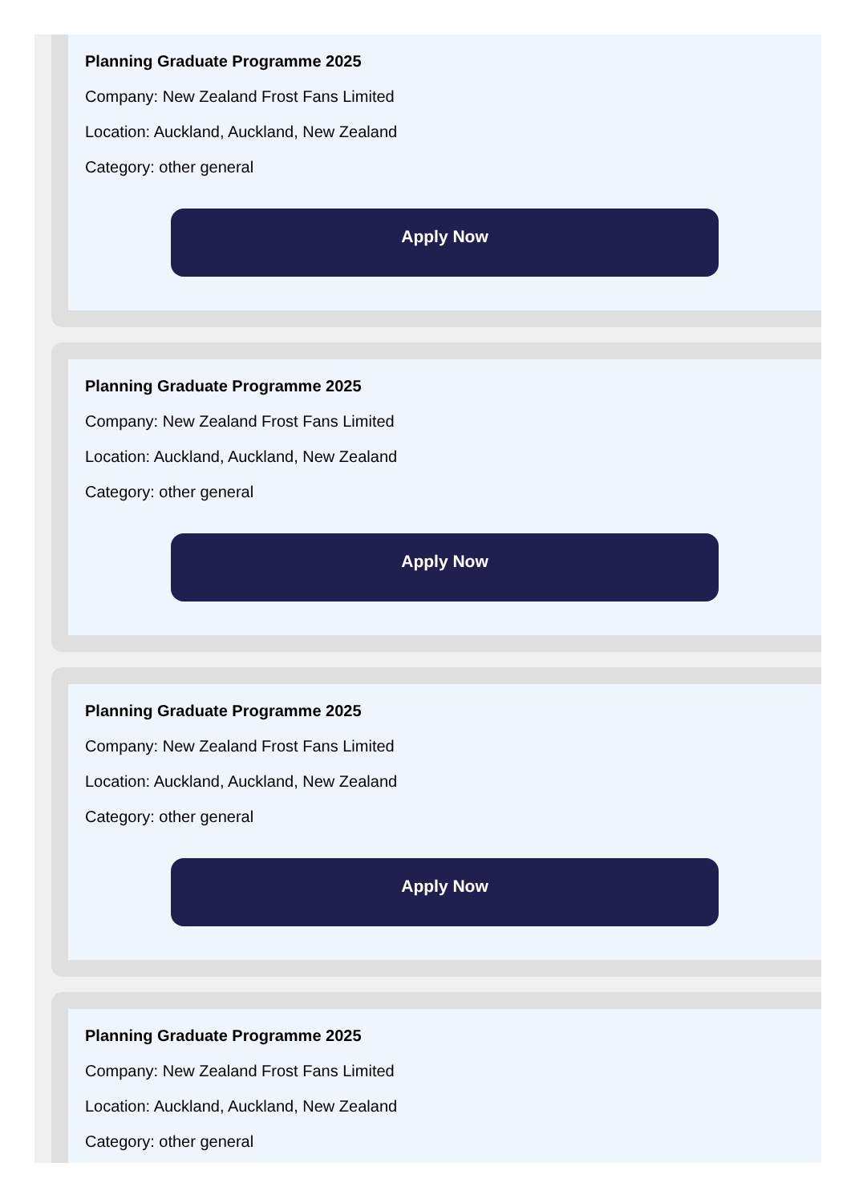Planning Graduate Programme 2025
Company: New Zealand Frost Fans Limited
Location: Auckland, Auckland, New Zealand
Category: other general
Apply Now
Planning Graduate Programme 2025
Company: New Zealand Frost Fans Limited
Location: Auckland, Auckland, New Zealand
Category: other general
Apply Now
Planning Graduate Programme 2025
Company: New Zealand Frost Fans Limited
Location: Auckland, Auckland, New Zealand
Category: other general
Apply Now
Planning Graduate Programme 2025
Company: New Zealand Frost Fans Limited
Location: Auckland, Auckland, New Zealand
Category: other general